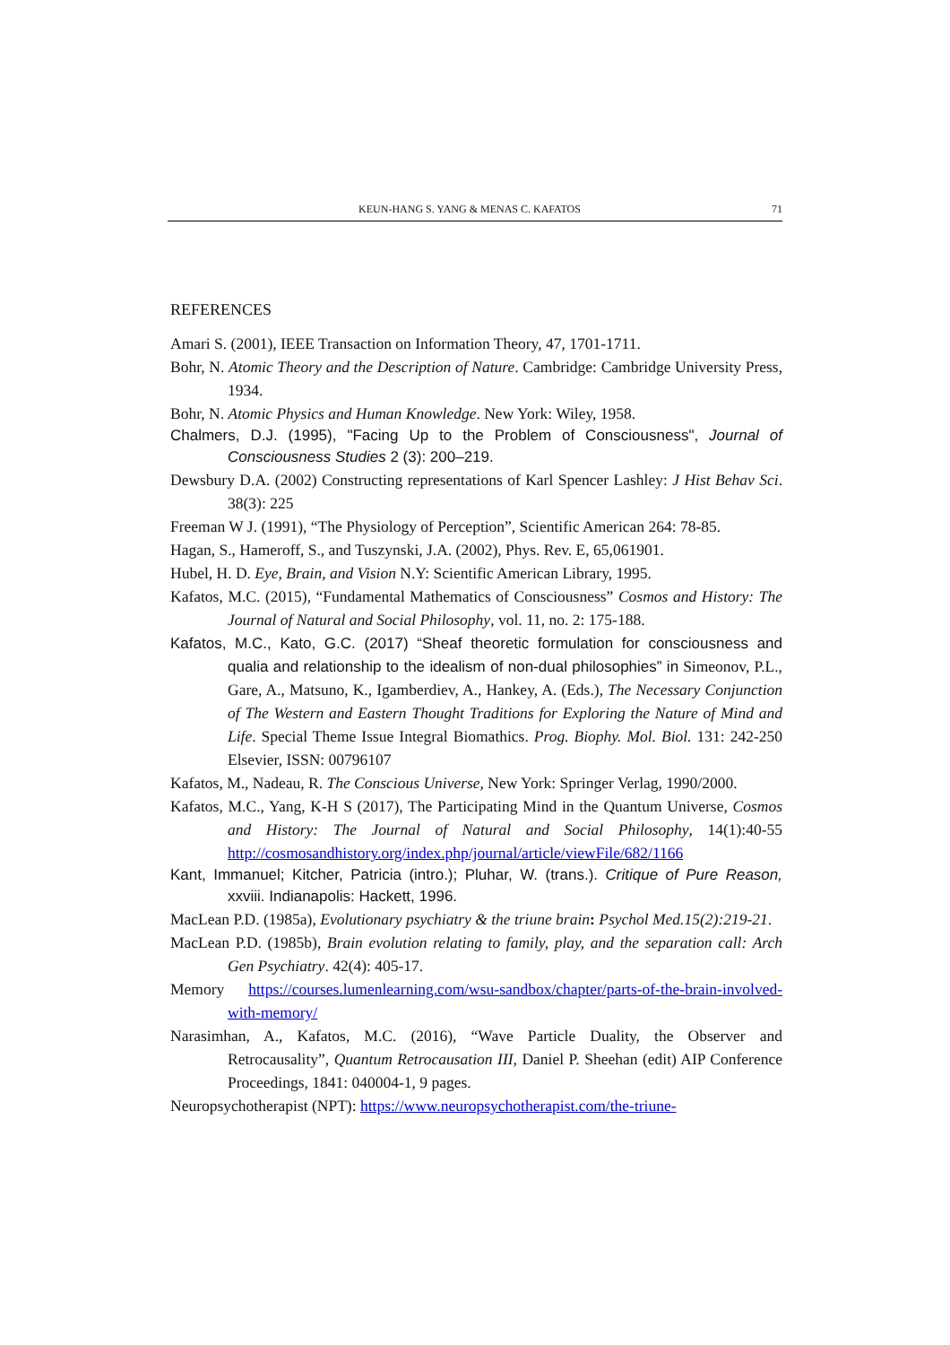KEUN-HANG S. YANG & MENAS C. KAFATOS 71
REFERENCES
Amari S. (2001), IEEE Transaction on Information Theory, 47, 1701-1711.
Bohr, N. Atomic Theory and the Description of Nature. Cambridge: Cambridge University Press, 1934.
Bohr, N. Atomic Physics and Human Knowledge. New York: Wiley, 1958.
Chalmers, D.J. (1995), "Facing Up to the Problem of Consciousness", Journal of Consciousness Studies 2 (3): 200–219.
Dewsbury D.A. (2002) Constructing representations of Karl Spencer Lashley: J Hist Behav Sci. 38(3): 225
Freeman W J. (1991), “The Physiology of Perception”, Scientific American 264: 78-85.
Hagan, S., Hameroff, S., and Tuszynski, J.A. (2002), Phys. Rev. E, 65,061901.
Hubel, H. D. Eye, Brain, and Vision N.Y: Scientific American Library, 1995.
Kafatos, M.C. (2015), “Fundamental Mathematics of Consciousness” Cosmos and History: The Journal of Natural and Social Philosophy, vol. 11, no. 2: 175-188.
Kafatos, M.C., Kato, G.C. (2017) “Sheaf theoretic formulation for consciousness and qualia and relationship to the idealism of non-dual philosophies” in Simeonov, P.L., Gare, A., Matsuno, K., Igamberdiev, A., Hankey, A. (Eds.), The Necessary Conjunction of The Western and Eastern Thought Traditions for Exploring the Nature of Mind and Life. Special Theme Issue Integral Biomathics. Prog. Biophy. Mol. Biol. 131: 242-250 Elsevier, ISSN: 00796107
Kafatos, M., Nadeau, R. The Conscious Universe, New York: Springer Verlag, 1990/2000.
Kafatos, M.C., Yang, K-H S (2017), The Participating Mind in the Quantum Universe, Cosmos and History: The Journal of Natural and Social Philosophy, 14(1):40-55 http://cosmosandhistory.org/index.php/journal/article/viewFile/682/1166
Kant, Immanuel; Kitcher, Patricia (intro.); Pluhar, W. (trans.). Critique of Pure Reason, xxviii. Indianapolis: Hackett, 1996.
MacLean P.D. (1985a), Evolutionary psychiatry & the triune brain: Psychol Med.15(2):219-21.
MacLean P.D. (1985b), Brain evolution relating to family, play, and the separation call: Arch Gen Psychiatry. 42(4): 405-17.
Memory https://courses.lumenlearning.com/wsu-sandbox/chapter/parts-of-the-brain-involved-with-memory/
Narasimhan, A., Kafatos, M.C. (2016), “Wave Particle Duality, the Observer and Retrocausality”, Quantum Retrocausation III, Daniel P. Sheehan (edit) AIP Conference Proceedings, 1841: 040004-1, 9 pages.
Neuropsychotherapist (NPT): https://www.neuropsychotherapist.com/the-triune-